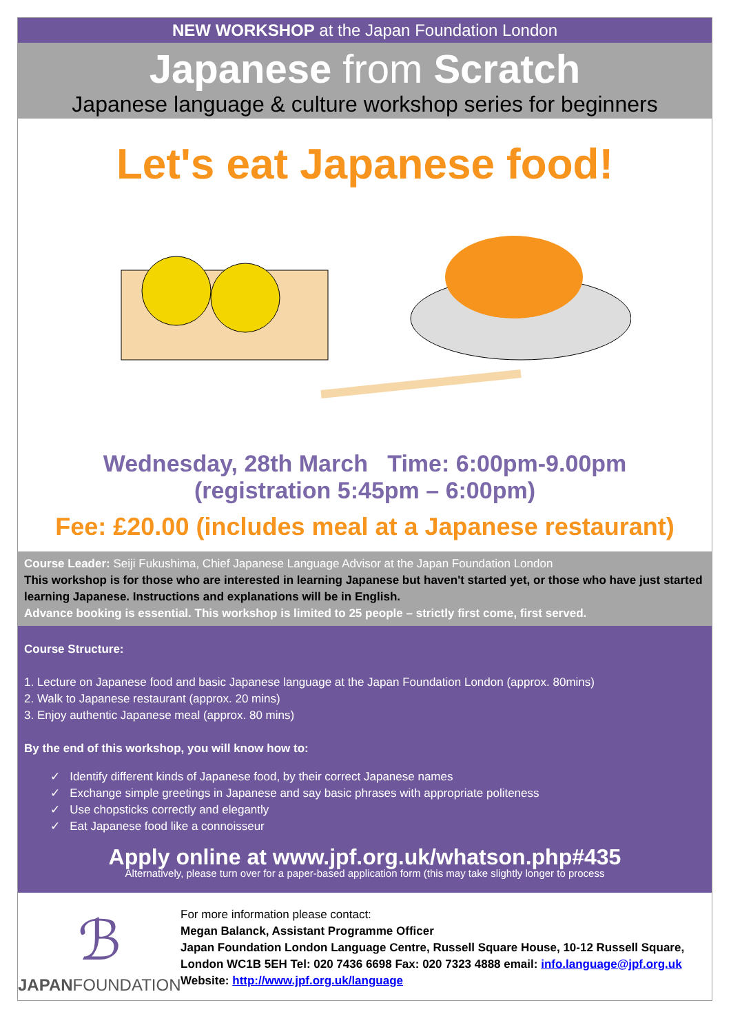NEW WORKSHOP at the Japan Foundation London
Japanese from Scratch
Japanese language & culture workshop series for beginners
Let's eat Japanese food!
Wednesday, 28th March Time: 6:00pm-9.00pm
(registration 5:45pm – 6:00pm)
Fee: £20.00 (includes meal at a Japanese restaurant)
Course Leader: Seiji Fukushima, Chief Japanese Language Advisor at the Japan Foundation London
This workshop is for those who are interested in learning Japanese but haven't started yet, or those who have just started learning Japanese. Instructions and explanations will be in English.
Advance booking is essential. This workshop is limited to 25 people – strictly first come, first served.
Course Structure:
1. Lecture on Japanese food and basic Japanese language at the Japan Foundation London (approx. 80mins)
2. Walk to Japanese restaurant (approx. 20 mins)
3. Enjoy authentic Japanese meal (approx. 80 mins)
By the end of this workshop, you will know how to:
✓ Identify different kinds of Japanese food, by their correct Japanese names
✓ Exchange simple greetings in Japanese and say basic phrases with appropriate politeness
✓ Use chopsticks correctly and elegantly
✓ Eat Japanese food like a connoisseur
Apply online at www.jpf.org.uk/whatson.php#435
Alternatively, please turn over for a paper-based application form (this may take slightly longer to process
ℬ
JAPANFOUNDATION
For more information please contact:
Megan Balanck, Assistant Programme Officer
Japan Foundation London Language Centre, Russell Square House, 10-12 Russell Square, London WC1B 5EH Tel: 020 7436 6698 Fax: 020 7323 4888 email: info.language@jpf.org.uk
Website: http://www.jpf.org.uk/language